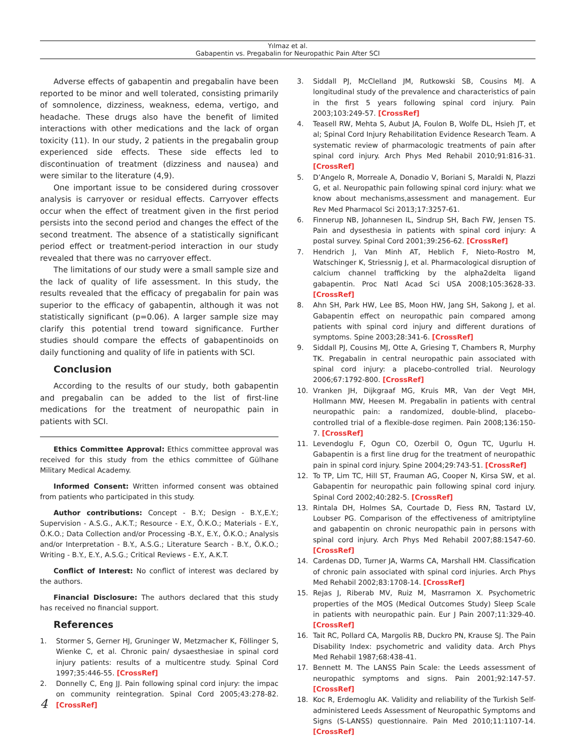Yılmaz et al.
Gabapentin vs. Pregabalin for Neuropathic Pain After SCI
Adverse effects of gabapentin and pregabalin have been reported to be minor and well tolerated, consisting primarily of somnolence, dizziness, weakness, edema, vertigo, and headache. These drugs also have the benefit of limited interactions with other medications and the lack of organ toxicity (11). In our study, 2 patients in the pregabalin group experienced side effects. These side effects led to discontinuation of treatment (dizziness and nausea) and were similar to the literature (4,9).
One important issue to be considered during crossover analysis is carryover or residual effects. Carryover effects occur when the effect of treatment given in the first period persists into the second period and changes the effect of the second treatment. The absence of a statistically significant period effect or treatment-period interaction in our study revealed that there was no carryover effect.
The limitations of our study were a small sample size and the lack of quality of life assessment. In this study, the results revealed that the efficacy of pregabalin for pain was superior to the efficacy of gabapentin, although it was not statistically significant (p=0.06). A larger sample size may clarify this potential trend toward significance. Further studies should compare the effects of gabapentinoids on daily functioning and quality of life in patients with SCI.
Conclusion
According to the results of our study, both gabapentin and pregabalin can be added to the list of first-line medications for the treatment of neuropathic pain in patients with SCI.
Ethics Committee Approval: Ethics committee approval was received for this study from the ethics committee of Gülhane Military Medical Academy.
Informed Consent: Written informed consent was obtained from patients who participated in this study.
Author contributions: Concept - B.Y.; Design - B.Y.,E.Y.; Supervision - A.S.G., A.K.T.; Resource - E.Y., Ö.K.O.; Materials - E.Y., Ö.K.O.; Data Collection and/or Processing -B.Y., E.Y., Ö.K.O.; Analysis and/or Interpretation - B.Y., A.S.G.; Literature Search - B.Y., Ö.K.O.; Writing - B.Y., E.Y., A.S.G.; Critical Reviews - E.Y., A.K.T.
Conflict of Interest: No conflict of interest was declared by the authors.
Financial Disclosure: The authors declared that this study has received no financial support.
References
1. Stormer S, Gerner HJ, Gruninger W, Metzmacher K, Föllinger S, Wienke C, et al. Chronic pain/ dysaesthesiae in spinal cord injury patients: results of a multicentre study. Spinal Cord 1997;35:446-55. [CrossRef]
2. Donnelly C, Eng JJ. Pain following spinal cord injury: the impac on community reintegration. Spinal Cord 2005;43:278-82. [CrossRef]
3. Siddall PJ, McClelland JM, Rutkowski SB, Cousins MJ. A longitudinal study of the prevalence and characteristics of pain in the first 5 years following spinal cord injury. Pain 2003;103:249-57. [CrossRef]
4. Teasell RW, Mehta S, Aubut JA, Foulon B, Wolfe DL, Hsieh JT, et al; Spinal Cord Injury Rehabilitation Evidence Research Team. A systematic review of pharmacologic treatments of pain after spinal cord injury. Arch Phys Med Rehabil 2010;91:816-31. [CrossRef]
5. D’Angelo R, Morreale A, Donadio V, Boriani S, Maraldi N, Plazzi G, et al. Neuropathic pain following spinal cord injury: what we know about mechanisms,assessment and management. Eur Rev Med Pharmacol Sci 2013;17:3257-61.
6. Finnerup NB, Johannesen IL, Sindrup SH, Bach FW, Jensen TS. Pain and dysesthesia in patients with spinal cord injury: A postal survey. Spinal Cord 2001;39:256-62. [CrossRef]
7. Hendrich J, Van Minh AT, Heblich F, Nieto-Rostro M, Watschinger K, Striessnig J, et al. Pharmacological disruption of calcium channel trafficking by the alpha2delta ligand gabapentin. Proc Natl Acad Sci USA 2008;105:3628-33. [CrossRef]
8. Ahn SH, Park HW, Lee BS, Moon HW, Jang SH, Sakong J, et al. Gabapentin effect on neuropathic pain compared among patients with spinal cord injury and different durations of symptoms. Spine 2003;28:341-6. [CrossRef]
9. Siddall PJ, Cousins MJ, Otte A, Griesing T, Chambers R, Murphy TK. Pregabalin in central neuropathic pain associated with spinal cord injury: a placebo-controlled trial. Neurology 2006;67:1792-800. [CrossRef]
10. Vranken JH, Dijkgraaf MG, Kruis MR, Van der Vegt MH, Hollmann MW, Heesen M. Pregabalin in patients with central neuropathic pain: a randomized, double-blind, placebo-controlled trial of a flexible-dose regimen. Pain 2008;136:150-7. [CrossRef]
11. Levendoglu F, Ogun CO, Ozerbil O, Ogun TC, Ugurlu H. Gabapentin is a first line drug for the treatment of neuropathic pain in spinal cord injury. Spine 2004;29:743-51. [CrossRef]
12. To TP, Lim TC, Hill ST, Frauman AG, Cooper N, Kirsa SW, et al. Gabapentin for neuropathic pain following spinal cord injury. Spinal Cord 2002;40:282-5. [CrossRef]
13. Rintala DH, Holmes SA, Courtade D, Fiess RN, Tastard LV, Loubser PG. Comparison of the effectiveness of amitriptyline and gabapentin on chronic neuropathic pain in persons with spinal cord injury. Arch Phys Med Rehabil 2007;88:1547-60. [CrossRef]
14. Cardenas DD, Turner JA, Warms CA, Marshall HM. Classification of chronic pain associated with spinal cord injuries. Arch Phys Med Rehabil 2002;83:1708-14. [CrossRef]
15. Rejas J, Riberab MV, Ruiz M, Masrramon X. Psychometric properties of the MOS (Medical Outcomes Study) Sleep Scale in patients with neuropathic pain. Eur J Pain 2007;11:329-40. [CrossRef]
16. Tait RC, Pollard CA, Margolis RB, Duckro PN, Krause SJ. The Pain Disability Index: psychometric and validity data. Arch Phys Med Rehabil 1987;68:438-41.
17. Bennett M. The LANSS Pain Scale: the Leeds assessment of neuropathic symptoms and signs. Pain 2001;92:147-57. [CrossRef]
18. Koc R, Erdemoglu AK. Validity and reliability of the Turkish Self-administered Leeds Assessment of Neuropathic Symptoms and Signs (S-LANSS) questionnaire. Pain Med 2010;11:1107-14. [CrossRef]
4